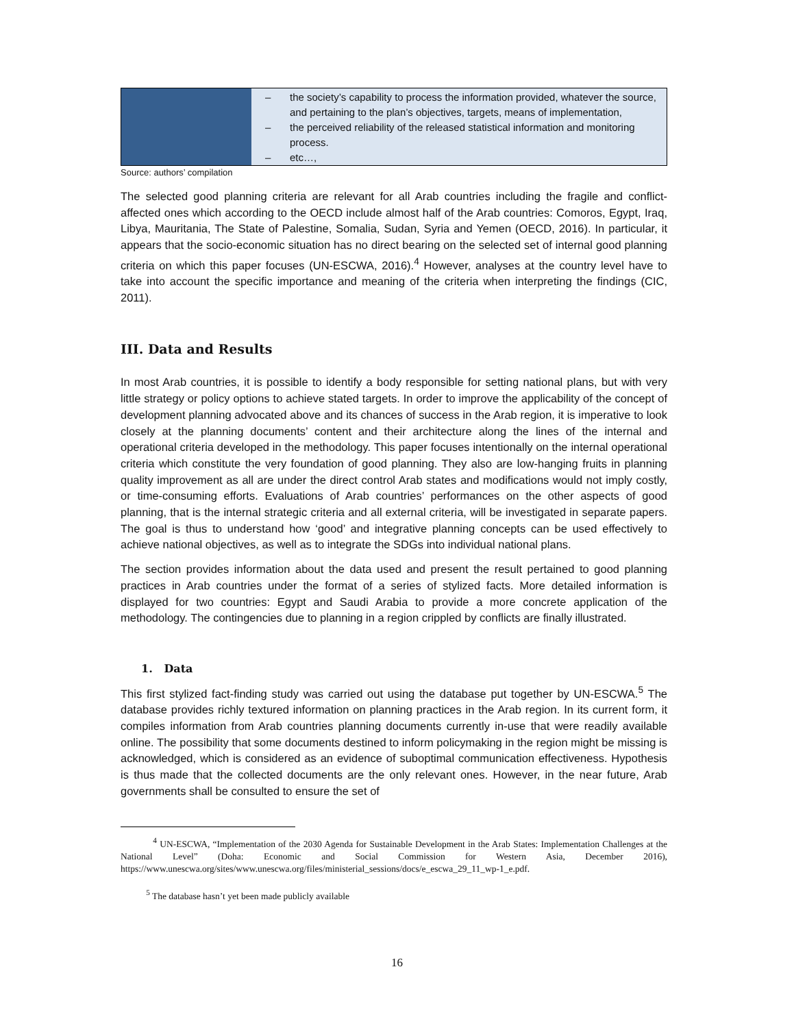| | – the society’s capability to process the information provided, whatever the source, and pertaining to the plan’s objectives, targets, means of implementation, – the perceived reliability of the released statistical information and monitoring process. – etc…, |
Source: authors’ compilation
The selected good planning criteria are relevant for all Arab countries including the fragile and conflict-affected ones which according to the OECD include almost half of the Arab countries: Comoros, Egypt, Iraq, Libya, Mauritania, The State of Palestine, Somalia, Sudan, Syria and Yemen (OECD, 2016). In particular, it appears that the socio-economic situation has no direct bearing on the selected set of internal good planning criteria on which this paper focuses (UN-ESCWA, 2016).<sup>4</sup> However, analyses at the country level have to take into account the specific importance and meaning of the criteria when interpreting the findings (CIC, 2011).
III. Data and Results
In most Arab countries, it is possible to identify a body responsible for setting national plans, but with very little strategy or policy options to achieve stated targets. In order to improve the applicability of the concept of development planning advocated above and its chances of success in the Arab region, it is imperative to look closely at the planning documents’ content and their architecture along the lines of the internal and operational criteria developed in the methodology. This paper focuses intentionally on the internal operational criteria which constitute the very foundation of good planning. They also are low-hanging fruits in planning quality improvement as all are under the direct control Arab states and modifications would not imply costly, or time-consuming efforts. Evaluations of Arab countries’ performances on the other aspects of good planning, that is the internal strategic criteria and all external criteria, will be investigated in separate papers. The goal is thus to understand how ‘good’ and integrative planning concepts can be used effectively to achieve national objectives, as well as to integrate the SDGs into individual national plans.
The section provides information about the data used and present the result pertained to good planning practices in Arab countries under the format of a series of stylized facts. More detailed information is displayed for two countries: Egypt and Saudi Arabia to provide a more concrete application of the methodology. The contingencies due to planning in a region crippled by conflicts are finally illustrated.
1. Data
This first stylized fact-finding study was carried out using the database put together by UN-ESCWA.<sup>5</sup> The database provides richly textured information on planning practices in the Arab region. In its current form, it compiles information from Arab countries planning documents currently in-use that were readily available online. The possibility that some documents destined to inform policymaking in the region might be missing is acknowledged, which is considered as an evidence of suboptimal communication effectiveness. Hypothesis is thus made that the collected documents are the only relevant ones. However, in the near future, Arab governments shall be consulted to ensure the set of
<sup>4</sup> UN-ESCWA, “Implementation of the 2030 Agenda for Sustainable Development in the Arab States: Implementation Challenges at the National Level” (Doha: Economic and Social Commission for Western Asia, December 2016), https://www.unescwa.org/sites/www.unescwa.org/files/ministerial_sessions/docs/e_escwa_29_11_wp-1_e.pdf.
<sup>5</sup> The database hasn’t yet been made publicly available
16